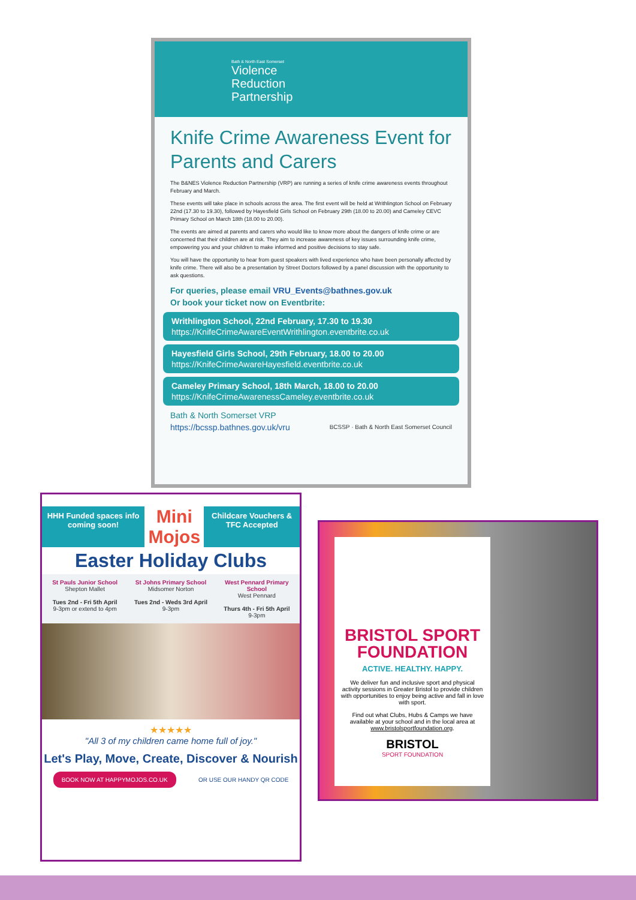Bath & North East Somerset
Violence
Reduction
Partnership
Knife Crime Awareness Event for Parents and Carers
The B&NES Violence Reduction Partnership (VRP) are running a series of knife crime awareness events throughout February and March.
These events will take place in schools across the area. The first event will be held at Writhlington School on February 22nd (17.30 to 19.30), followed by Hayesfield Girls School on February 29th (18.00 to 20.00) and Cameley CEVC Primary School on March 18th (18.00 to 20.00).
The events are aimed at parents and carers who would like to know more about the dangers of knife crime or are concerned that their children are at risk. They aim to increase awareness of key issues surrounding knife crime, empowering you and your children to make informed and positive decisions to stay safe.
You will have the opportunity to hear from guest speakers with lived experience who have been personally affected by knife crime. There will also be a presentation by Street Doctors followed by a panel discussion with the opportunity to ask questions.
For queries, please email VRU_Events@bathnes.gov.uk
Or book your ticket now on Eventbrite:
Writhlington School, 22nd February, 17.30 to 19.30
https://KnifeCrimeAwareEventWrithlington.eventbrite.co.uk
Hayesfield Girls School, 29th February, 18.00 to 20.00
https://KnifeCrimeAwareHayesfield.eventbrite.co.uk
Cameley Primary School, 18th March, 18.00 to 20.00
https://KnifeCrimeAwarenessCameley.eventbrite.co.uk
Bath & North Somerset VRP
https://bcssp.bathnes.gov.uk/vru BCSSP · Bath & North East Somerset Council
HHH Funded spaces info coming soon!
Mini Mojos
Childcare Vouchers & TFC Accepted
Easter Holiday Clubs
St Pauls Junior School
Shepton Mallet
Tues 2nd - Fri 5th April
9-3pm or extend to 4pm
St Johns Primary School
Midsomer Norton
Tues 2nd - Weds 3rd April
9-3pm
West Pennard Primary School
West Pennard
Thurs 4th - Fri 5th April
9-3pm
★★★★★
"All 3 of my children came home full of joy."
Let's Play, Move, Create, Discover & Nourish
BOOK NOW AT HAPPYMOJOS.CO.UK OR USE OUR HANDY QR CODE
BRISTOL SPORT FOUNDATION
ACTIVE. HEALTHY. HAPPY.
We deliver fun and inclusive sport and physical activity sessions in Greater Bristol to provide children with opportunities to enjoy being active and fall in love with sport.
Find out what Clubs, Hubs & Camps we have available at your school and in the local area at www.bristolsportfoundation.org.
BRISTOL
SPORT FOUNDATION